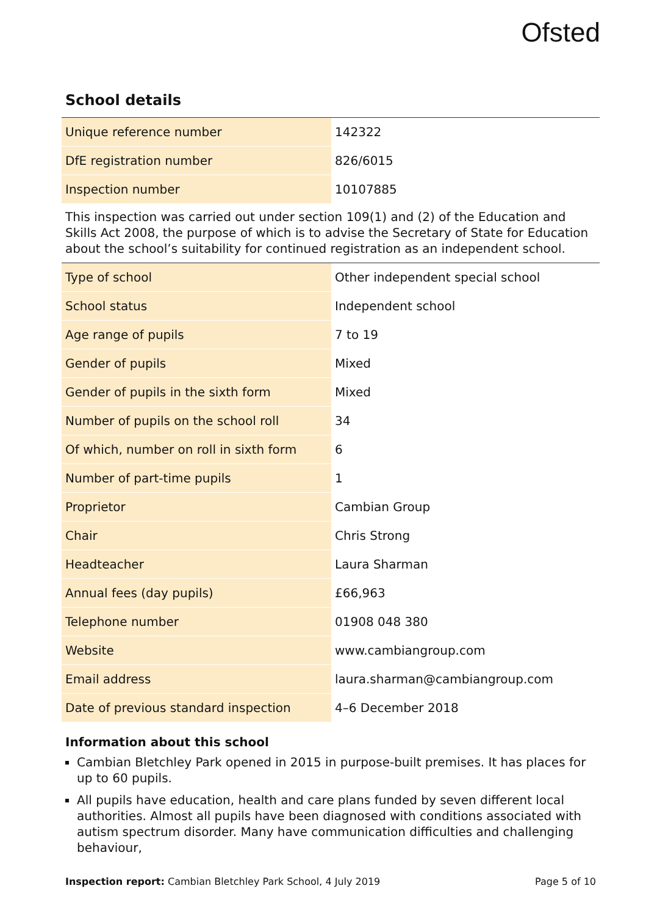Ofsted
School details
| Unique reference number | 142322 |
| DfE registration number | 826/6015 |
| Inspection number | 10107885 |
This inspection was carried out under section 109(1) and (2) of the Education and Skills Act 2008, the purpose of which is to advise the Secretary of State for Education about the school’s suitability for continued registration as an independent school.
| Type of school | Other independent special school |
| School status | Independent school |
| Age range of pupils | 7 to 19 |
| Gender of pupils | Mixed |
| Gender of pupils in the sixth form | Mixed |
| Number of pupils on the school roll | 34 |
| Of which, number on roll in sixth form | 6 |
| Number of part-time pupils | 1 |
| Proprietor | Cambian Group |
| Chair | Chris Strong |
| Headteacher | Laura Sharman |
| Annual fees (day pupils) | £66,963 |
| Telephone number | 01908 048 380 |
| Website | www.cambiangroup.com |
| Email address | laura.sharman@cambiangroup.com |
| Date of previous standard inspection | 4–6 December 2018 |
Information about this school
Cambian Bletchley Park opened in 2015 in purpose-built premises. It has places for up to 60 pupils.
All pupils have education, health and care plans funded by seven different local authorities. Almost all pupils have been diagnosed with conditions associated with autism spectrum disorder. Many have communication difficulties and challenging behaviour,
Inspection report: Cambian Bletchley Park School, 4 July 2019 Page 5 of 10